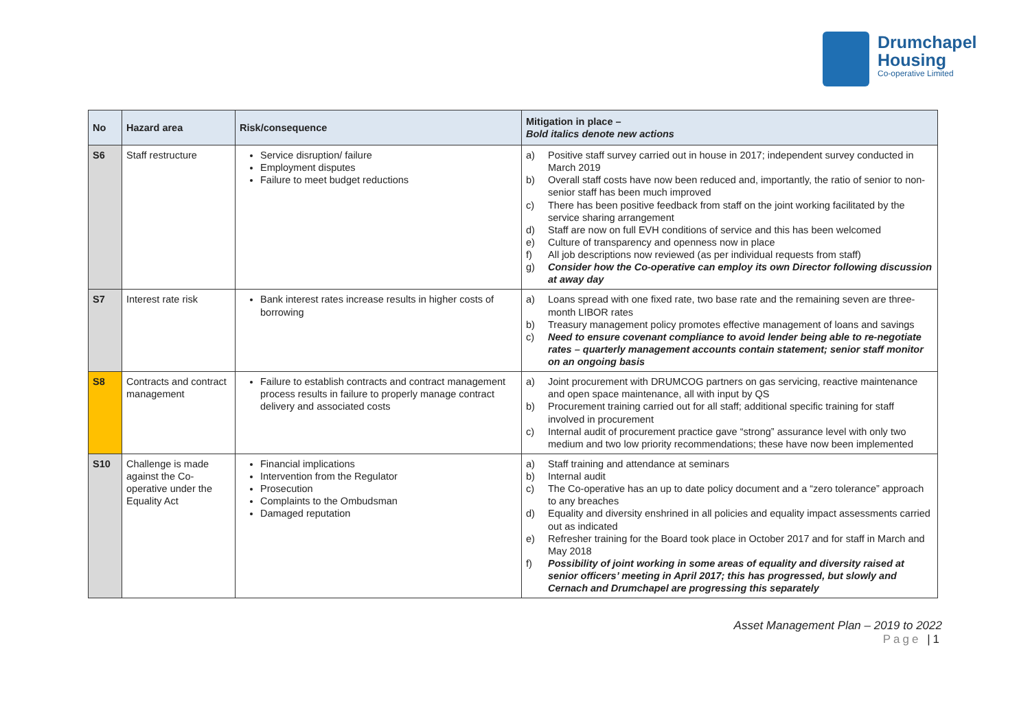Drumchapel
Housing
Co-operative Limited
| No | Hazard area | Risk/consequence | Mitigation in place – Bold italics denote new actions |
| --- | --- | --- | --- |
| S6 | Staff restructure | Service disruption/ failure Employment disputes Failure to meet budget reductions | a) Positive staff survey carried out in house in 2017; independent survey conducted in March 2019 b) Overall staff costs have now been reduced and, importantly, the ratio of senior to non-senior staff has been much improved c) There has been positive feedback from staff on the joint working facilitated by the service sharing arrangement d) Staff are now on full EVH conditions of service and this has been welcomed e) Culture of transparency and openness now in place f) All job descriptions now reviewed (as per individual requests from staff) g) Consider how the Co-operative can employ its own Director following discussion at away day |
| S7 | Interest rate risk | Bank interest rates increase results in higher costs of borrowing | a) Loans spread with one fixed rate, two base rate and the remaining seven are three-month LIBOR rates b) Treasury management policy promotes effective management of loans and savings c) Need to ensure covenant compliance to avoid lender being able to re-negotiate rates – quarterly management accounts contain statement; senior staff monitor on an ongoing basis |
| S8 | Contracts and contract management | Failure to establish contracts and contract management process results in failure to properly manage contract delivery and associated costs | a) Joint procurement with DRUMCOG partners on gas servicing, reactive maintenance and open space maintenance, all with input by QS b) Procurement training carried out for all staff; additional specific training for staff involved in procurement c) Internal audit of procurement practice gave “strong” assurance level with only two medium and two low priority recommendations; these have now been implemented |
| S10 | Challenge is made against the Co-operative under the Equality Act | Financial implications Intervention from the Regulator Prosecution Complaints to the Ombudsman Damaged reputation | a) Staff training and attendance at seminars b) Internal audit c) The Co-operative has an up to date policy document and a “zero tolerance” approach to any breaches d) Equality and diversity enshrined in all policies and equality impact assessments carried out as indicated e) Refresher training for the Board took place in October 2017 and for staff in March and May 2018 f) Possibility of joint working in some areas of equality and diversity raised at senior officers’ meeting in April 2017; this has progressed, but slowly and Cernach and Drumchapel are progressing this separately |
Asset Management Plan – 2019 to 2022
Page |1